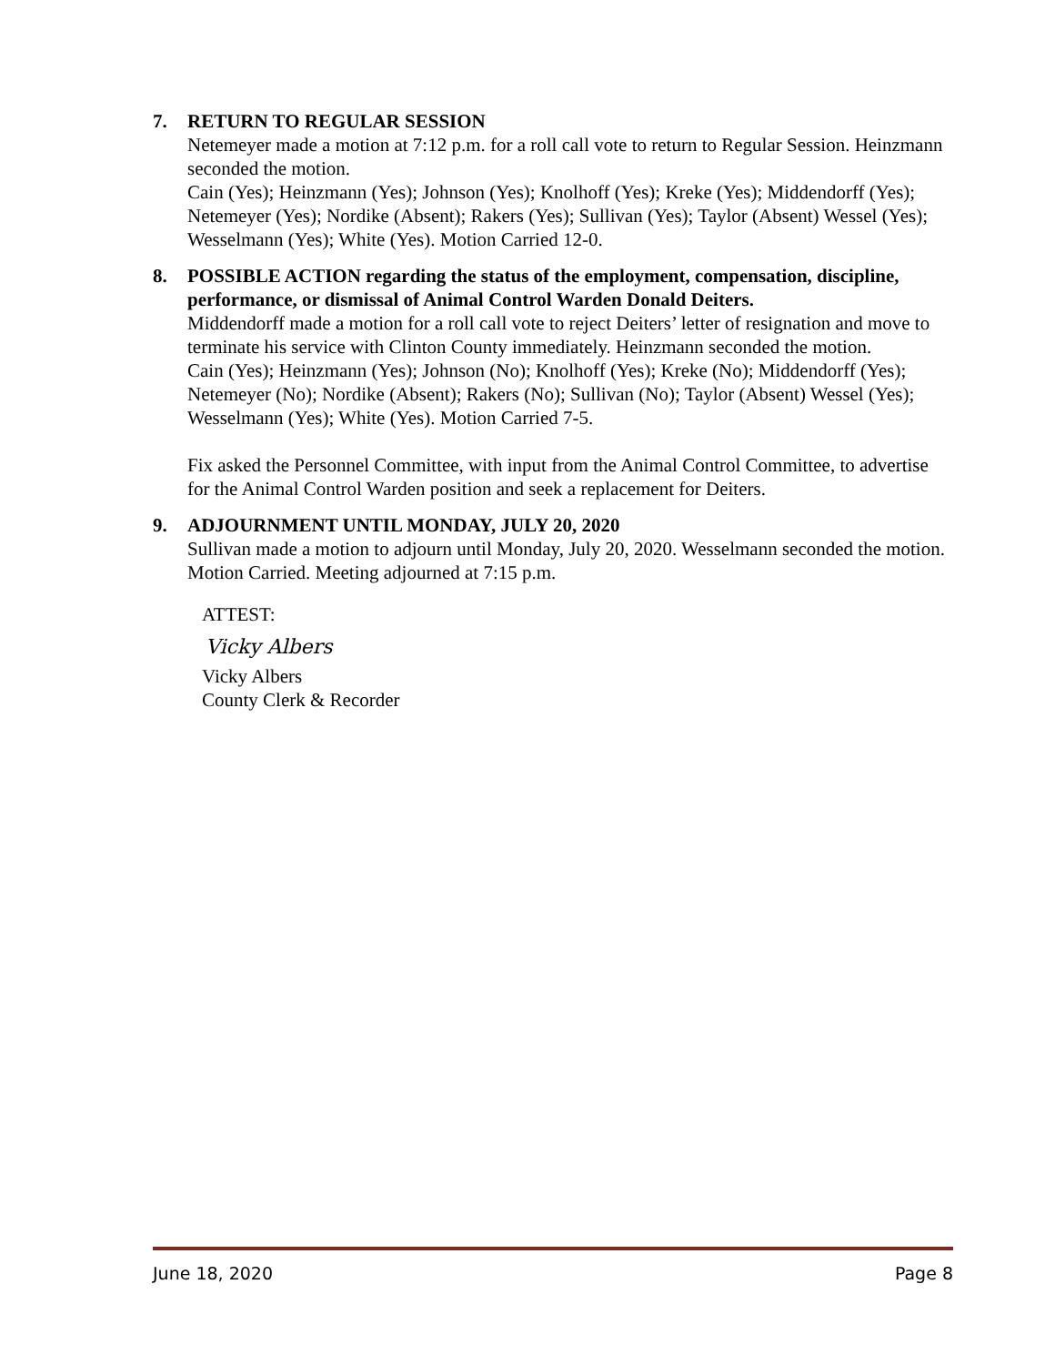7. RETURN TO REGULAR SESSION
Netemeyer made a motion at 7:12 p.m. for a roll call vote to return to Regular Session. Heinzmann seconded the motion.
Cain (Yes); Heinzmann (Yes); Johnson (Yes); Knolhoff (Yes); Kreke (Yes); Middendorff (Yes); Netemeyer (Yes); Nordike (Absent); Rakers (Yes); Sullivan (Yes); Taylor (Absent) Wessel (Yes); Wesselmann (Yes); White (Yes). Motion Carried 12-0.
8. POSSIBLE ACTION regarding the status of the employment, compensation, discipline, performance, or dismissal of Animal Control Warden Donald Deiters.
Middendorff made a motion for a roll call vote to reject Deiters’ letter of resignation and move to terminate his service with Clinton County immediately. Heinzmann seconded the motion.
Cain (Yes); Heinzmann (Yes); Johnson (No); Knolhoff (Yes); Kreke (No); Middendorff (Yes); Netemeyer (No); Nordike (Absent); Rakers (No); Sullivan (No); Taylor (Absent) Wessel (Yes); Wesselmann (Yes); White (Yes). Motion Carried 7-5.
Fix asked the Personnel Committee, with input from the Animal Control Committee, to advertise for the Animal Control Warden position and seek a replacement for Deiters.
9. ADJOURNMENT UNTIL MONDAY, JULY 20, 2020
Sullivan made a motion to adjourn until Monday, July 20, 2020. Wesselmann seconded the motion. Motion Carried. Meeting adjourned at 7:15 p.m.
ATTEST:
Vicky Albers
Vicky Albers
County Clerk & Recorder
June 18, 2020 Page 8